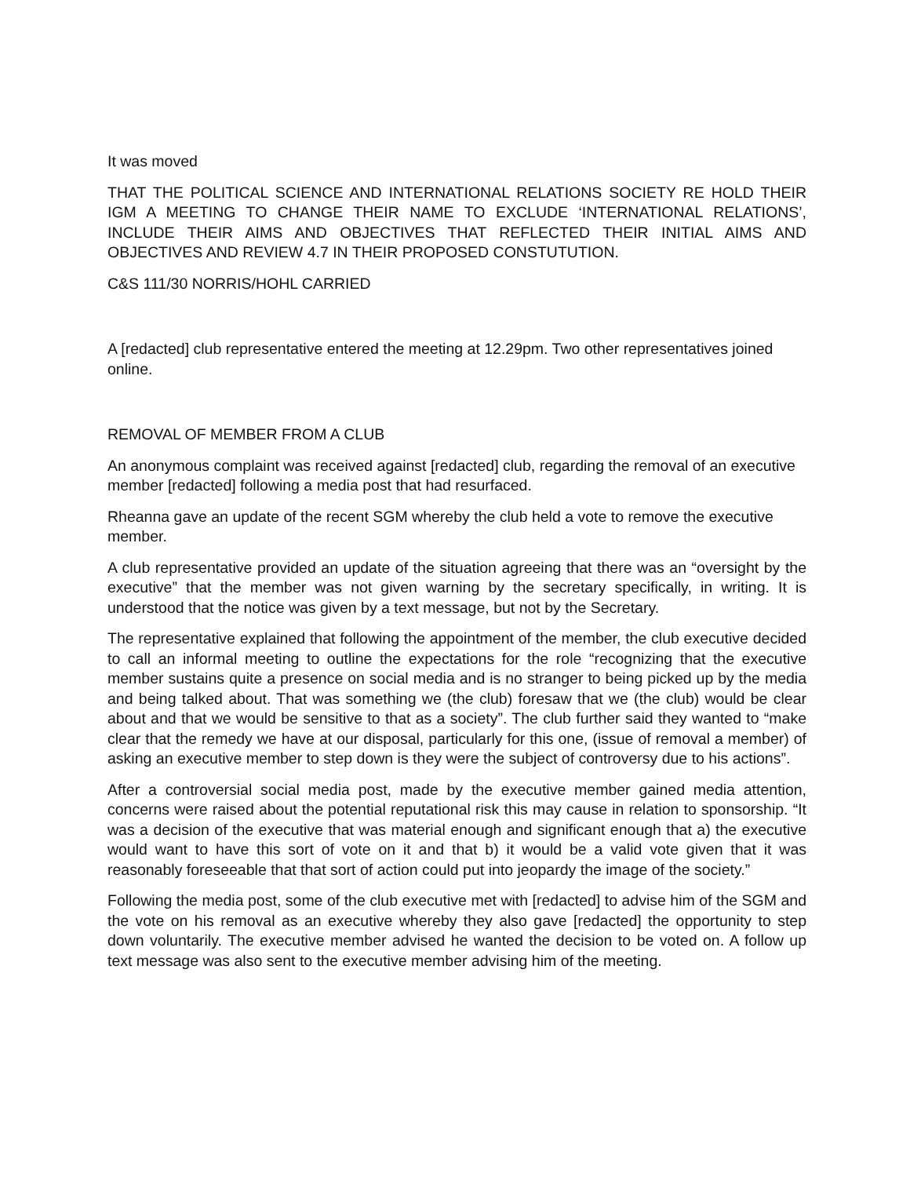It was moved
THAT THE POLITICAL SCIENCE AND INTERNATIONAL RELATIONS SOCIETY RE HOLD THEIR IGM A MEETING TO CHANGE THEIR NAME TO EXCLUDE ‘INTERNATIONAL RELATIONS’, INCLUDE THEIR AIMS AND OBJECTIVES THAT REFLECTED THEIR INITIAL AIMS AND OBJECTIVES AND REVIEW 4.7 IN THEIR PROPOSED CONSTUTUTION.
C&S 111/30 NORRIS/HOHL CARRIED
A [redacted] club representative entered the meeting at 12.29pm. Two other representatives joined online.
REMOVAL OF MEMBER FROM A CLUB
An anonymous complaint was received against [redacted] club, regarding the removal of an executive member [redacted] following a media post that had resurfaced.
Rheanna gave an update of the recent SGM whereby the club held a vote to remove the executive member.
A club representative provided an update of the situation agreeing that there was an “oversight by the executive” that the member was not given warning by the secretary specifically, in writing. It is understood that the notice was given by a text message, but not by the Secretary.
The representative explained that following the appointment of the member, the club executive decided to call an informal meeting to outline the expectations for the role “recognizing that the executive member sustains quite a presence on social media and is no stranger to being picked up by the media and being talked about. That was something we (the club) foresaw that we (the club) would be clear about and that we would be sensitive to that as a society”. The club further said they wanted to “make clear that the remedy we have at our disposal, particularly for this one, (issue of removal a member) of asking an executive member to step down is they were the subject of controversy due to his actions”.
After a controversial social media post, made by the executive member gained media attention, concerns were raised about the potential reputational risk this may cause in relation to sponsorship. “It was a decision of the executive that was material enough and significant enough that a) the executive would want to have this sort of vote on it and that b) it would be a valid vote given that it was reasonably foreseeable that that sort of action could put into jeopardy the image of the society.”
Following the media post, some of the club executive met with [redacted] to advise him of the SGM and the vote on his removal as an executive whereby they also gave [redacted] the opportunity to step down voluntarily. The executive member advised he wanted the decision to be voted on. A follow up text message was also sent to the executive member advising him of the meeting.